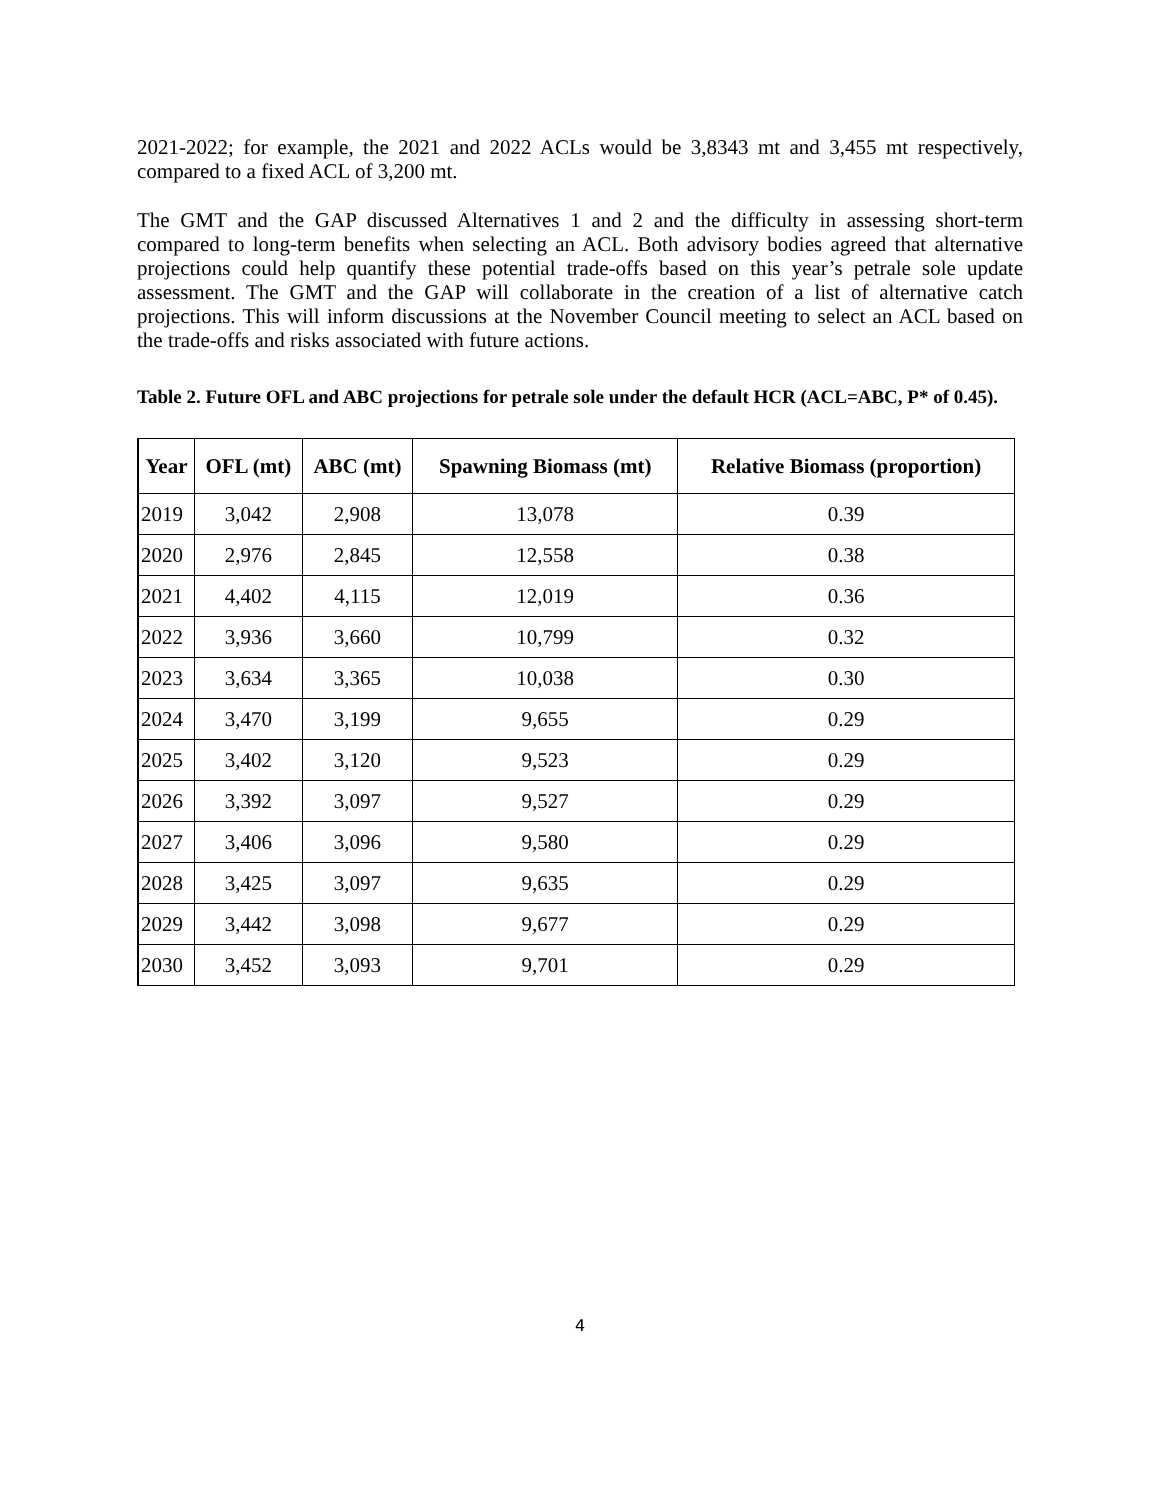2021-2022; for example, the 2021 and 2022 ACLs would be 3,8343 mt and 3,455 mt respectively, compared to a fixed ACL of 3,200 mt.
The GMT and the GAP discussed Alternatives 1 and 2 and the difficulty in assessing short-term compared to long-term benefits when selecting an ACL. Both advisory bodies agreed that alternative projections could help quantify these potential trade-offs based on this year’s petrale sole update assessment. The GMT and the GAP will collaborate in the creation of a list of alternative catch projections. This will inform discussions at the November Council meeting to select an ACL based on the trade-offs and risks associated with future actions.
Table 2. Future OFL and ABC projections for petrale sole under the default HCR (ACL=ABC, P* of 0.45).
| Year | OFL (mt) | ABC (mt) | Spawning Biomass (mt) | Relative Biomass (proportion) |
| --- | --- | --- | --- | --- |
| 2019 | 3,042 | 2,908 | 13,078 | 0.39 |
| 2020 | 2,976 | 2,845 | 12,558 | 0.38 |
| 2021 | 4,402 | 4,115 | 12,019 | 0.36 |
| 2022 | 3,936 | 3,660 | 10,799 | 0.32 |
| 2023 | 3,634 | 3,365 | 10,038 | 0.30 |
| 2024 | 3,470 | 3,199 | 9,655 | 0.29 |
| 2025 | 3,402 | 3,120 | 9,523 | 0.29 |
| 2026 | 3,392 | 3,097 | 9,527 | 0.29 |
| 2027 | 3,406 | 3,096 | 9,580 | 0.29 |
| 2028 | 3,425 | 3,097 | 9,635 | 0.29 |
| 2029 | 3,442 | 3,098 | 9,677 | 0.29 |
| 2030 | 3,452 | 3,093 | 9,701 | 0.29 |
4